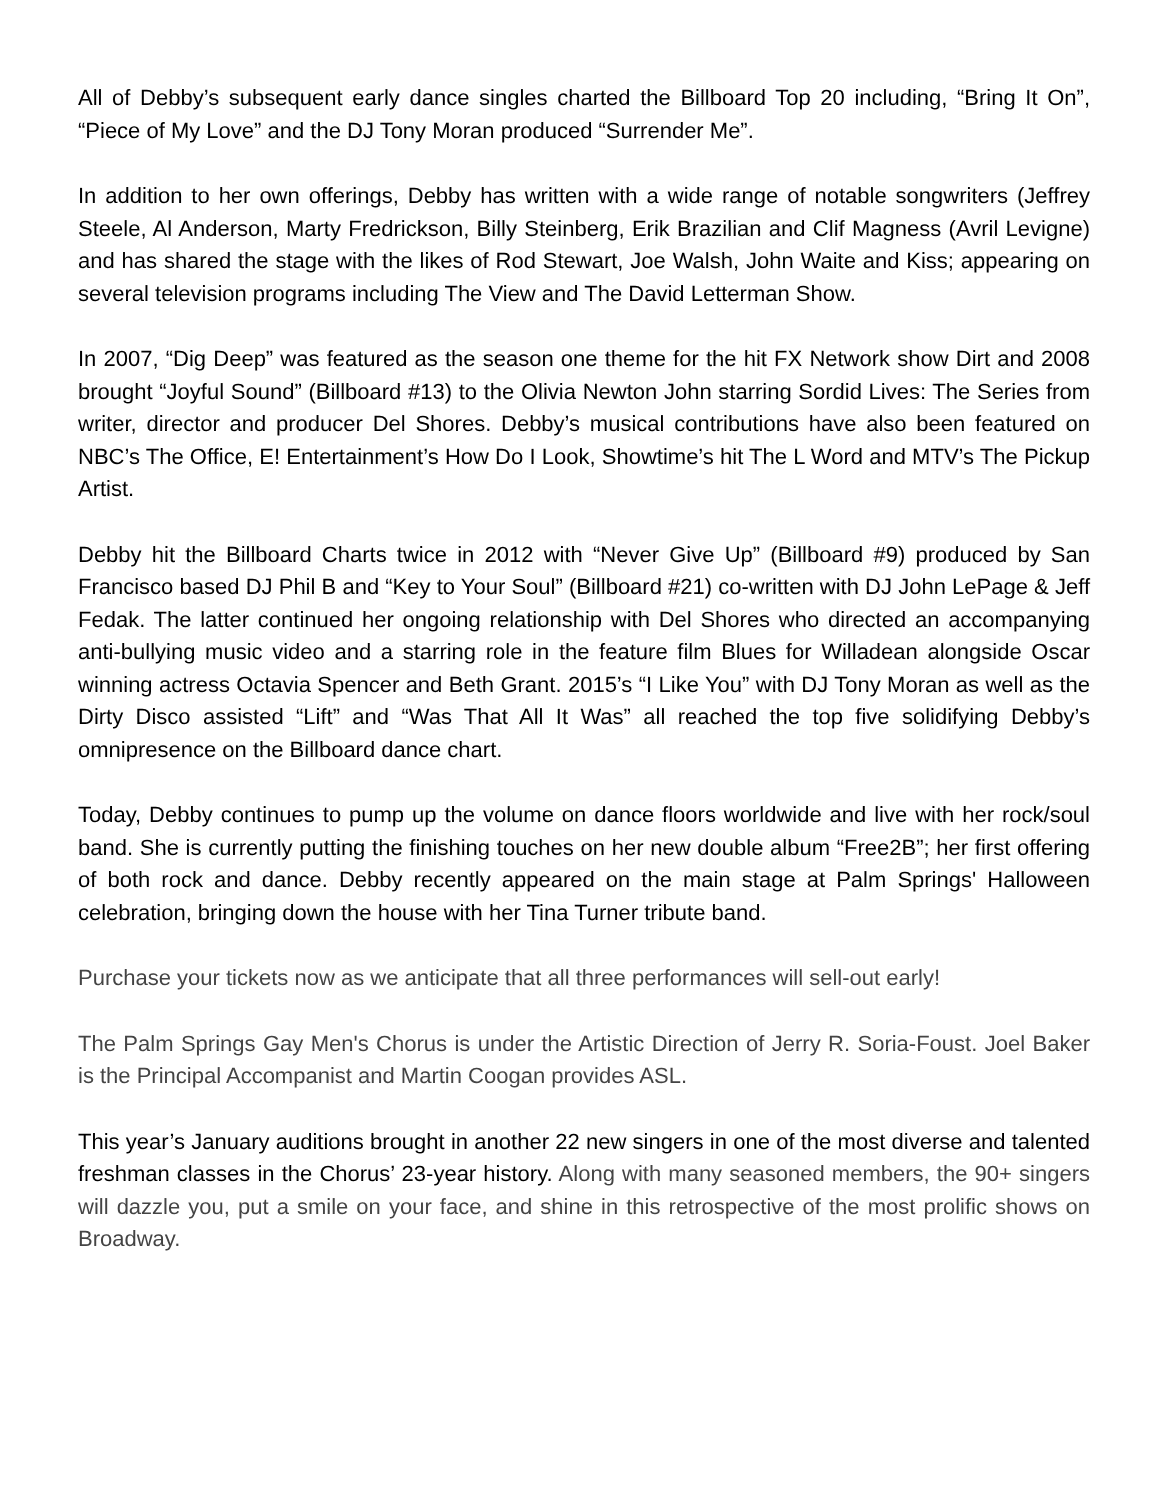All of Debby’s subsequent early dance singles charted the Billboard Top 20 including, “Bring It On”, “Piece of My Love” and the DJ Tony Moran produced “Surrender Me”.
In addition to her own offerings, Debby has written with a wide range of notable songwriters (Jeffrey Steele, Al Anderson, Marty Fredrickson, Billy Steinberg, Erik Brazilian and Clif Magness (Avril Levigne) and has shared the stage with the likes of Rod Stewart, Joe Walsh, John Waite and Kiss; appearing on several television programs including The View and The David Letterman Show.
In 2007, “Dig Deep” was featured as the season one theme for the hit FX Network show Dirt and 2008 brought “Joyful Sound” (Billboard #13) to the Olivia Newton John starring Sordid Lives: The Series from writer, director and producer Del Shores. Debby’s musical contributions have also been featured on NBC’s The Office, E! Entertainment’s How Do I Look, Showtime’s hit The L Word and MTV’s The Pickup Artist.
Debby hit the Billboard Charts twice in 2012 with “Never Give Up” (Billboard #9) produced by San Francisco based DJ Phil B and “Key to Your Soul” (Billboard #21) co-written with DJ John LePage & Jeff Fedak. The latter continued her ongoing relationship with Del Shores who directed an accompanying anti-bullying music video and a starring role in the feature film Blues for Willadean alongside Oscar winning actress Octavia Spencer and Beth Grant. 2015’s “I Like You” with DJ Tony Moran as well as the Dirty Disco assisted “Lift” and “Was That All It Was” all reached the top five solidifying Debby’s omnipresence on the Billboard dance chart.
Today, Debby continues to pump up the volume on dance floors worldwide and live with her rock/soul band. She is currently putting the finishing touches on her new double album “Free2B”; her first offering of both rock and dance. Debby recently appeared on the main stage at Palm Springs' Halloween celebration, bringing down the house with her Tina Turner tribute band.
Purchase your tickets now as we anticipate that all three performances will sell-out early!
The Palm Springs Gay Men's Chorus is under the Artistic Direction of Jerry R. Soria-Foust. Joel Baker is the Principal Accompanist and Martin Coogan provides ASL.
This year’s January auditions brought in another 22 new singers in one of the most diverse and talented freshman classes in the Chorus’ 23-year history. Along with many seasoned members, the 90+ singers will dazzle you, put a smile on your face, and shine in this retrospective of the most prolific shows on Broadway.